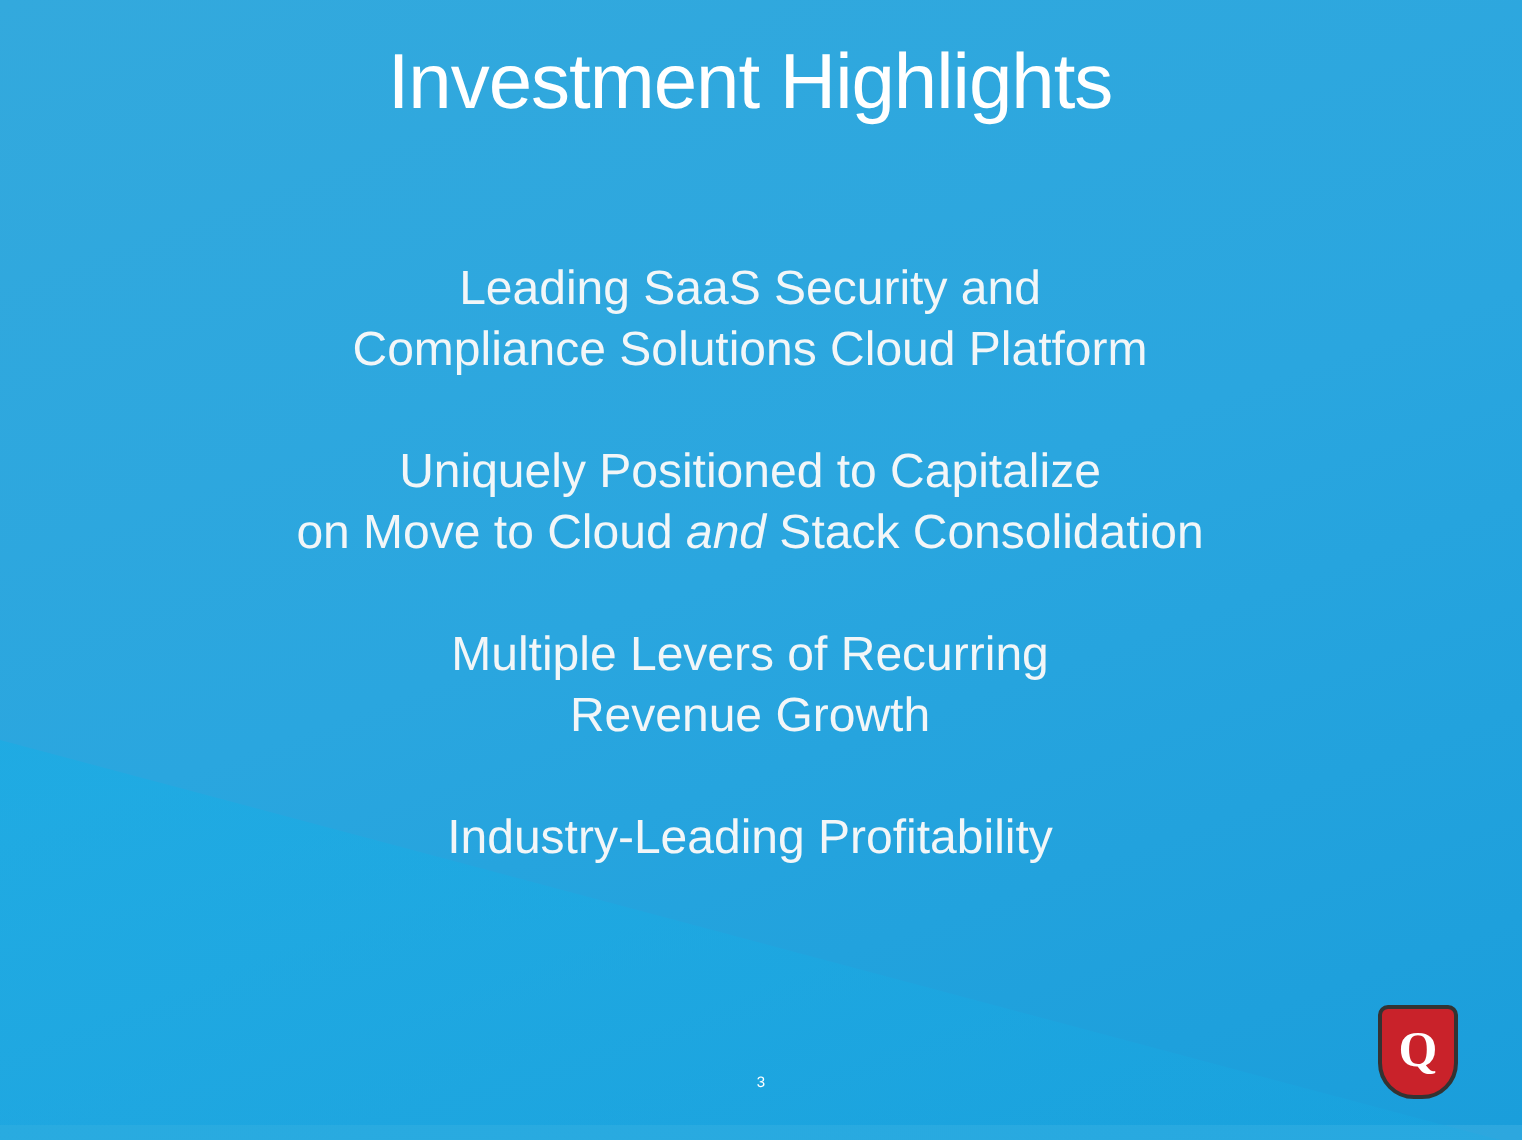Investment Highlights
Leading SaaS Security and
Compliance Solutions Cloud Platform
Uniquely Positioned to Capitalize
on Move to Cloud and Stack Consolidation
Multiple Levers of Recurring
Revenue Growth
Industry-Leading Profitability
3
Q